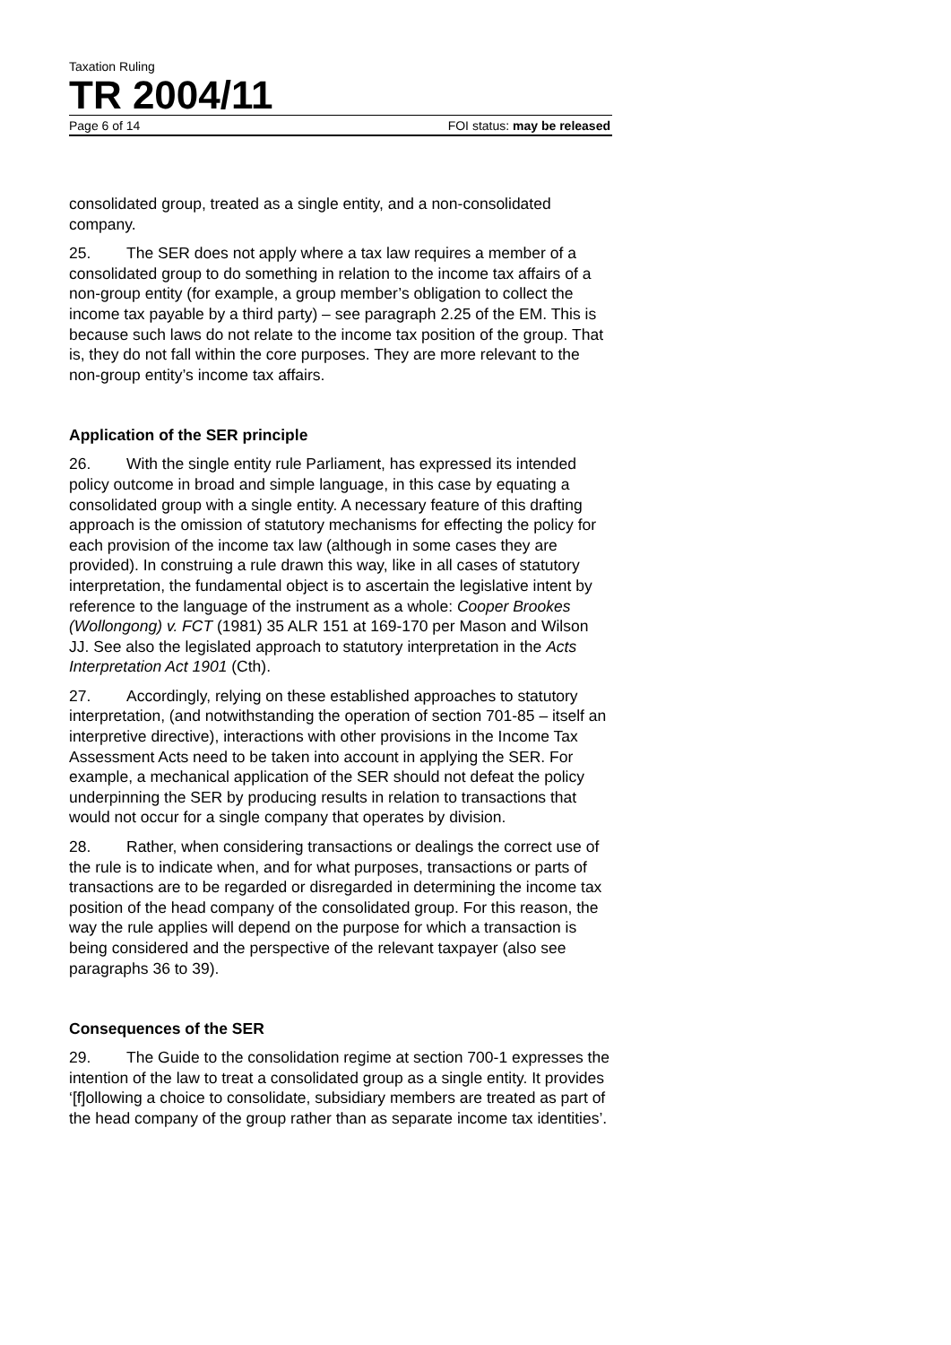Taxation Ruling
TR 2004/11
Page 6 of 14 FOI status: may be released
consolidated group, treated as a single entity, and a non-consolidated company.
25. The SER does not apply where a tax law requires a member of a consolidated group to do something in relation to the income tax affairs of a non-group entity (for example, a group member’s obligation to collect the income tax payable by a third party) – see paragraph 2.25 of the EM. This is because such laws do not relate to the income tax position of the group. That is, they do not fall within the core purposes. They are more relevant to the non-group entity’s income tax affairs.
Application of the SER principle
26. With the single entity rule Parliament, has expressed its intended policy outcome in broad and simple language, in this case by equating a consolidated group with a single entity. A necessary feature of this drafting approach is the omission of statutory mechanisms for effecting the policy for each provision of the income tax law (although in some cases they are provided). In construing a rule drawn this way, like in all cases of statutory interpretation, the fundamental object is to ascertain the legislative intent by reference to the language of the instrument as a whole: Cooper Brookes (Wollongong) v. FCT (1981) 35 ALR 151 at 169-170 per Mason and Wilson JJ. See also the legislated approach to statutory interpretation in the Acts Interpretation Act 1901 (Cth).
27. Accordingly, relying on these established approaches to statutory interpretation, (and notwithstanding the operation of section 701-85 – itself an interpretive directive), interactions with other provisions in the Income Tax Assessment Acts need to be taken into account in applying the SER. For example, a mechanical application of the SER should not defeat the policy underpinning the SER by producing results in relation to transactions that would not occur for a single company that operates by division.
28. Rather, when considering transactions or dealings the correct use of the rule is to indicate when, and for what purposes, transactions or parts of transactions are to be regarded or disregarded in determining the income tax position of the head company of the consolidated group. For this reason, the way the rule applies will depend on the purpose for which a transaction is being considered and the perspective of the relevant taxpayer (also see paragraphs 36 to 39).
Consequences of the SER
29. The Guide to the consolidation regime at section 700-1 expresses the intention of the law to treat a consolidated group as a single entity. It provides ‘[f]ollowing a choice to consolidate, subsidiary members are treated as part of the head company of the group rather than as separate income tax identities’.